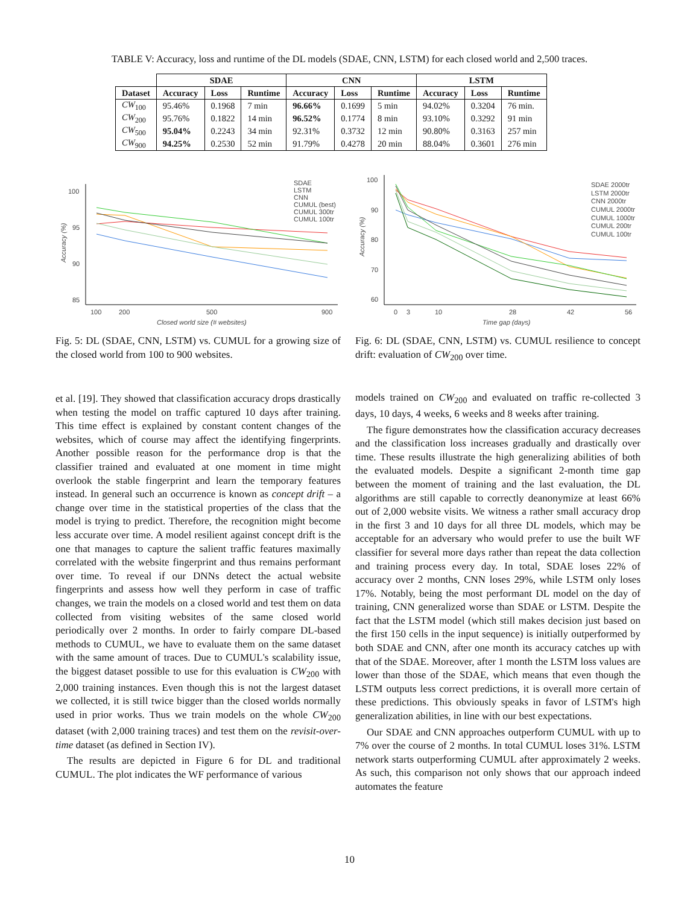TABLE V: Accuracy, loss and runtime of the DL models (SDAE, CNN, LSTM) for each closed world and 2,500 traces.
| | SDAE | | | CNN | | | LSTM | | |
| --- | --- | --- | --- | --- | --- | --- | --- | --- | --- |
| Dataset | Accuracy | Loss | Runtime | Accuracy | Loss | Runtime | Accuracy | Loss | Runtime |
| CW<sub>100</sub> | 95.46% | 0.1968 | 7 min | 96.66% | 0.1699 | 5 min | 94.02% | 0.3204 | 76 min. |
| CW<sub>200</sub> | 95.76% | 0.1822 | 14 min | 96.52% | 0.1774 | 8 min | 93.10% | 0.3292 | 91 min |
| CW<sub>500</sub> | 95.04% | 0.2243 | 34 min | 92.31% | 0.3732 | 12 min | 90.80% | 0.3163 | 257 min |
| CW<sub>900</sub> | 94.25% | 0.2530 | 52 min | 91.79% | 0.4278 | 20 min | 88.04% | 0.3601 | 276 min |
100
95
90
85
100
200
500
900
Closed world size (# websites)
Accuracy (%)
SDAE
LSTM
CNN
CUMUL (best)
CUMUL 300tr
CUMUL 100tr
100
90
80
70
60
0
3
10
28
42
56
Time gap (days)
Accuracy (%)
SDAE 2000tr
LSTM 2000tr
CNN 2000tr
CUMUL 2000tr
CUMUL 1000tr
CUMUL 200tr
CUMUL 100tr
Fig. 5: DL (SDAE, CNN, LSTM) vs. CUMUL for a growing size of the closed world from 100 to 900 websites.
Fig. 6: DL (SDAE, CNN, LSTM) vs. CUMUL resilience to concept drift: evaluation of CW<sub>200</sub> over time.
et al. [19]. They showed that classification accuracy drops drastically when testing the model on traffic captured 10 days after training. This time effect is explained by constant content changes of the websites, which of course may affect the identifying fingerprints. Another possible reason for the performance drop is that the classifier trained and evaluated at one moment in time might overlook the stable fingerprint and learn the temporary features instead. In general such an occurrence is known as concept drift – a change over time in the statistical properties of the class that the model is trying to predict. Therefore, the recognition might become less accurate over time. A model resilient against concept drift is the one that manages to capture the salient traffic features maximally correlated with the website fingerprint and thus remains performant over time. To reveal if our DNNs detect the actual website fingerprints and assess how well they perform in case of traffic changes, we train the models on a closed world and test them on data collected from visiting websites of the same closed world periodically over 2 months. In order to fairly compare DL-based methods to CUMUL, we have to evaluate them on the same dataset with the same amount of traces. Due to CUMUL's scalability issue, the biggest dataset possible to use for this evaluation is CW<sub>200</sub> with 2,000 training instances. Even though this is not the largest dataset we collected, it is still twice bigger than the closed worlds normally used in prior works. Thus we train models on the whole CW<sub>200</sub> dataset (with 2,000 training traces) and test them on the revisit-over-time dataset (as defined in Section IV).
The results are depicted in Figure 6 for DL and traditional CUMUL. The plot indicates the WF performance of various
models trained on CW<sub>200</sub> and evaluated on traffic re-collected 3 days, 10 days, 4 weeks, 6 weeks and 8 weeks after training.
The figure demonstrates how the classification accuracy decreases and the classification loss increases gradually and drastically over time. These results illustrate the high generalizing abilities of both the evaluated models. Despite a significant 2-month time gap between the moment of training and the last evaluation, the DL algorithms are still capable to correctly deanonymize at least 66% out of 2,000 website visits. We witness a rather small accuracy drop in the first 3 and 10 days for all three DL models, which may be acceptable for an adversary who would prefer to use the built WF classifier for several more days rather than repeat the data collection and training process every day. In total, SDAE loses 22% of accuracy over 2 months, CNN loses 29%, while LSTM only loses 17%. Notably, being the most performant DL model on the day of training, CNN generalized worse than SDAE or LSTM. Despite the fact that the LSTM model (which still makes decision just based on the first 150 cells in the input sequence) is initially outperformed by both SDAE and CNN, after one month its accuracy catches up with that of the SDAE. Moreover, after 1 month the LSTM loss values are lower than those of the SDAE, which means that even though the LSTM outputs less correct predictions, it is overall more certain of these predictions. This obviously speaks in favor of LSTM's high generalization abilities, in line with our best expectations.
Our SDAE and CNN approaches outperform CUMUL with up to 7% over the course of 2 months. In total CUMUL loses 31%. LSTM network starts outperforming CUMUL after approximately 2 weeks. As such, this comparison not only shows that our approach indeed automates the feature
10